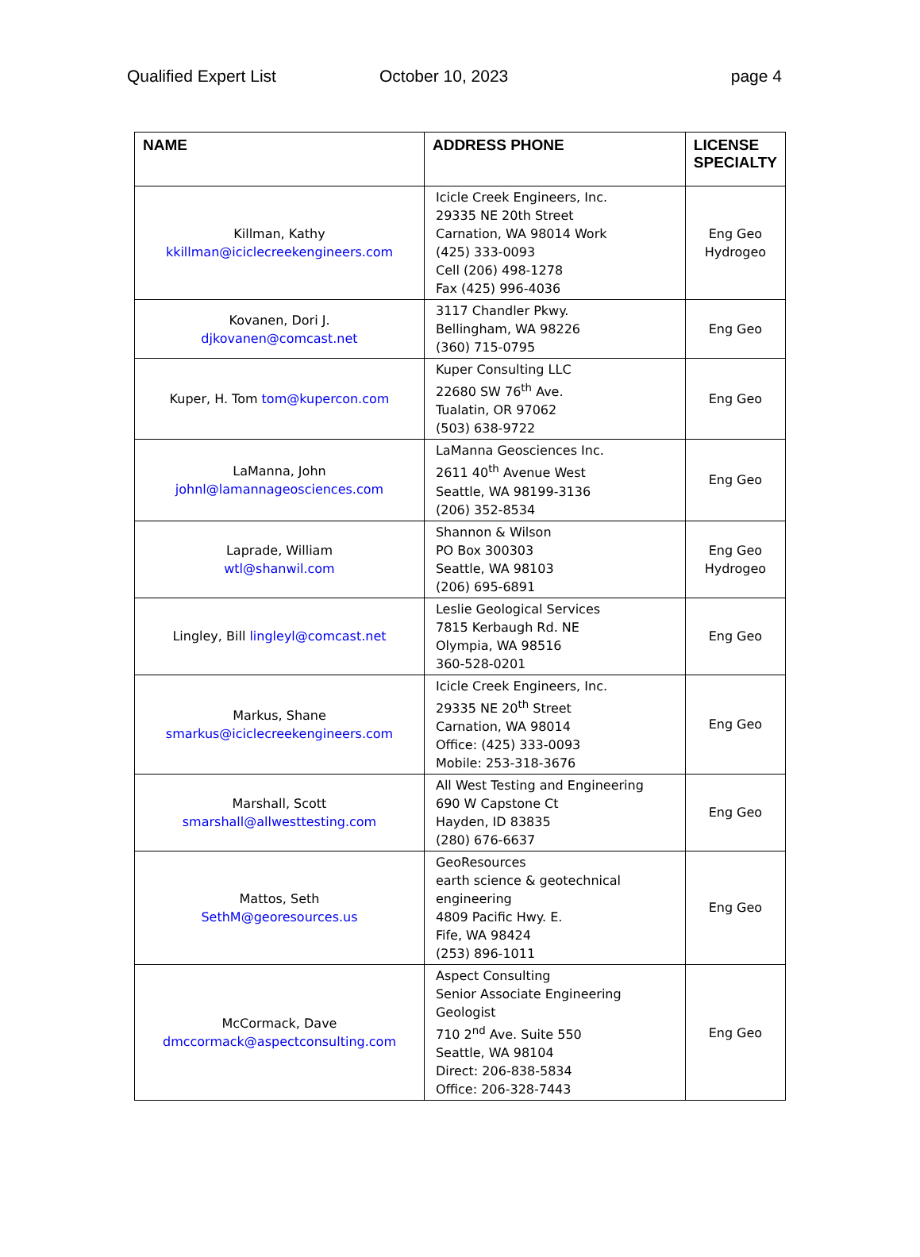Qualified Expert List October 10, 2023 page 4
| NAME | ADDRESS PHONE | LICENSE SPECIALTY |
| --- | --- | --- |
| Killman, Kathy kkillman@iciclecreekengineers.com | Icicle Creek Engineers, Inc. 29335 NE 20th Street Carnation, WA 98014 Work (425) 333-0093 Cell (206) 498-1278 Fax (425) 996-4036 | Eng Geo Hydrogeo |
| Kovanen, Dori J. djkovanen@comcast.net | 3117 Chandler Pkwy. Bellingham, WA 98226 (360) 715-0795 | Eng Geo |
| Kuper, H. Tom tom@kupercon.com | Kuper Consulting LLC 22680 SW 76<sup>th</sup> Ave. Tualatin, OR 97062 (503) 638-9722 | Eng Geo |
| LaManna, John johnl@lamannageosciences.com | LaManna Geosciences Inc. 2611 40<sup>th</sup> Avenue West Seattle, WA 98199-3136 (206) 352-8534 | Eng Geo |
| Laprade, William wtl@shanwil.com | Shannon & Wilson PO Box 300303 Seattle, WA 98103 (206) 695-6891 | Eng Geo Hydrogeo |
| Lingley, Bill lingleyl@comcast.net | Leslie Geological Services 7815 Kerbaugh Rd. NE Olympia, WA 98516 360-528-0201 | Eng Geo |
| Markus, Shane smarkus@iciclecreekengineers.com | Icicle Creek Engineers, Inc. 29335 NE 20<sup>th</sup> Street Carnation, WA 98014 Office: (425) 333-0093 Mobile: 253-318-3676 | Eng Geo |
| Marshall, Scott smarshall@allwesttesting.com | All West Testing and Engineering 690 W Capstone Ct Hayden, ID 83835 (280) 676-6637 | Eng Geo |
| Mattos, Seth SethM@georesources.us | GeoResources earth science & geotechnical engineering 4809 Pacific Hwy. E. Fife, WA 98424 (253) 896-1011 | Eng Geo |
| McCormack, Dave dmccormack@aspectconsulting.com | Aspect Consulting Senior Associate Engineering Geologist 710 2<sup>nd</sup> Ave. Suite 550 Seattle, WA 98104 Direct: 206-838-5834 Office: 206-328-7443 | Eng Geo |